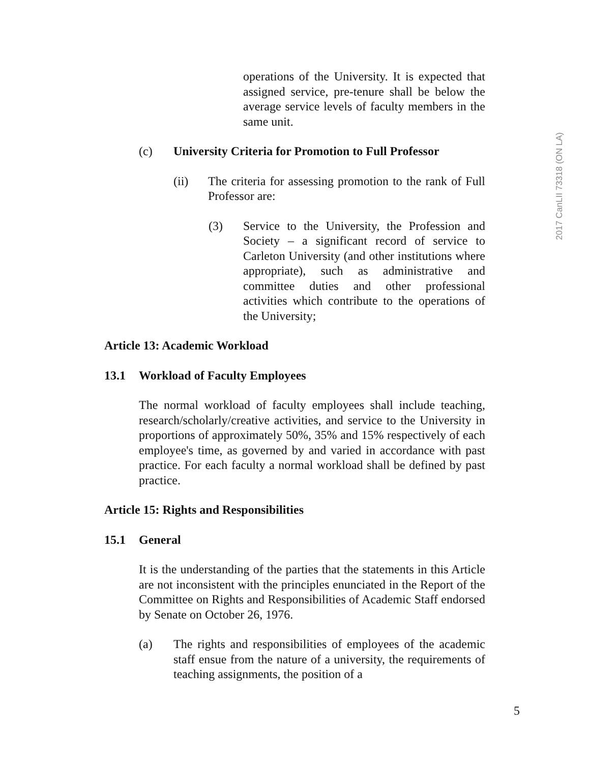operations of the University. It is expected that assigned service, pre-tenure shall be below the average service levels of faculty members in the same unit.
(c) University Criteria for Promotion to Full Professor
(ii) The criteria for assessing promotion to the rank of Full Professor are:
(3) Service to the University, the Profession and Society – a significant record of service to Carleton University (and other institutions where appropriate), such as administrative and committee duties and other professional activities which contribute to the operations of the University;
Article 13: Academic Workload
13.1 Workload of Faculty Employees
The normal workload of faculty employees shall include teaching, research/scholarly/creative activities, and service to the University in proportions of approximately 50%, 35% and 15% respectively of each employee's time, as governed by and varied in accordance with past practice. For each faculty a normal workload shall be defined by past practice.
Article 15: Rights and Responsibilities
15.1 General
It is the understanding of the parties that the statements in this Article are not inconsistent with the principles enunciated in the Report of the Committee on Rights and Responsibilities of Academic Staff endorsed by Senate on October 26, 1976.
(a) The rights and responsibilities of employees of the academic staff ensue from the nature of a university, the requirements of teaching assignments, the position of a
2017 CanLII 73318 (ON LA)
5